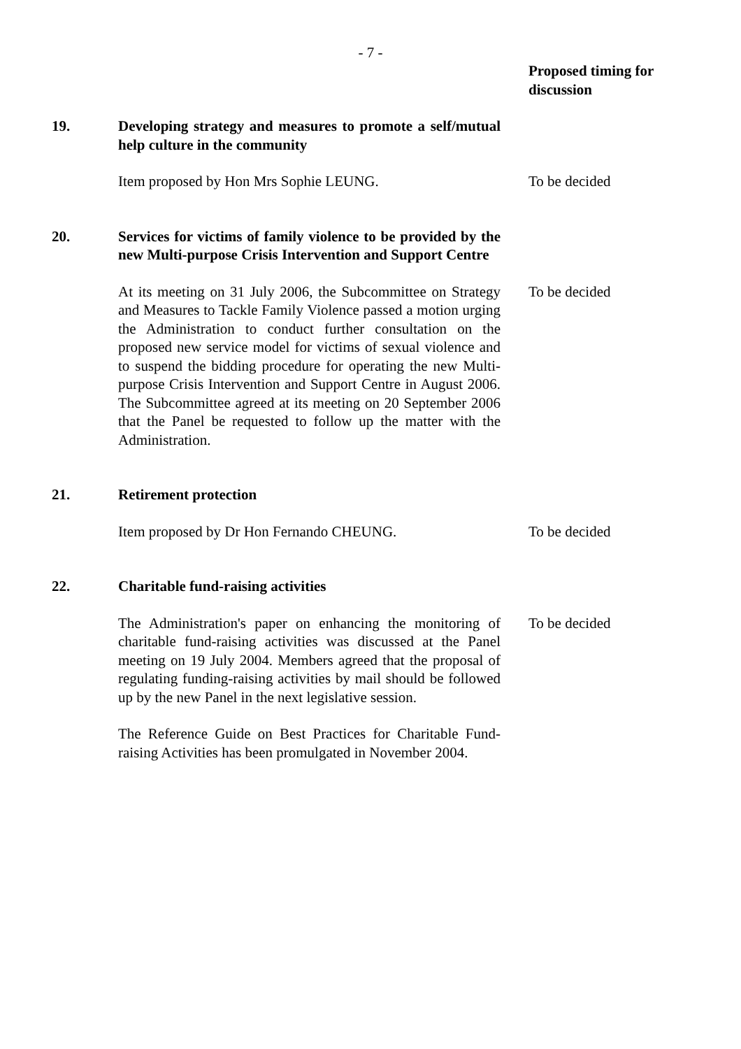- 7 -
Proposed timing for discussion
19. Developing strategy and measures to promote a self/mutual help culture in the community
Item proposed by Hon Mrs Sophie LEUNG. To be decided
20. Services for victims of family violence to be provided by the new Multi-purpose Crisis Intervention and Support Centre
At its meeting on 31 July 2006, the Subcommittee on Strategy and Measures to Tackle Family Violence passed a motion urging the Administration to conduct further consultation on the proposed new service model for victims of sexual violence and to suspend the bidding procedure for operating the new Multi-purpose Crisis Intervention and Support Centre in August 2006. The Subcommittee agreed at its meeting on 20 September 2006 that the Panel be requested to follow up the matter with the Administration.
To be decided
21. Retirement protection
Item proposed by Dr Hon Fernando CHEUNG. To be decided
22. Charitable fund-raising activities
The Administration's paper on enhancing the monitoring of charitable fund-raising activities was discussed at the Panel meeting on 19 July 2004. Members agreed that the proposal of regulating funding-raising activities by mail should be followed up by the new Panel in the next legislative session.
To be decided
The Reference Guide on Best Practices for Charitable Fund-raising Activities has been promulgated in November 2004.